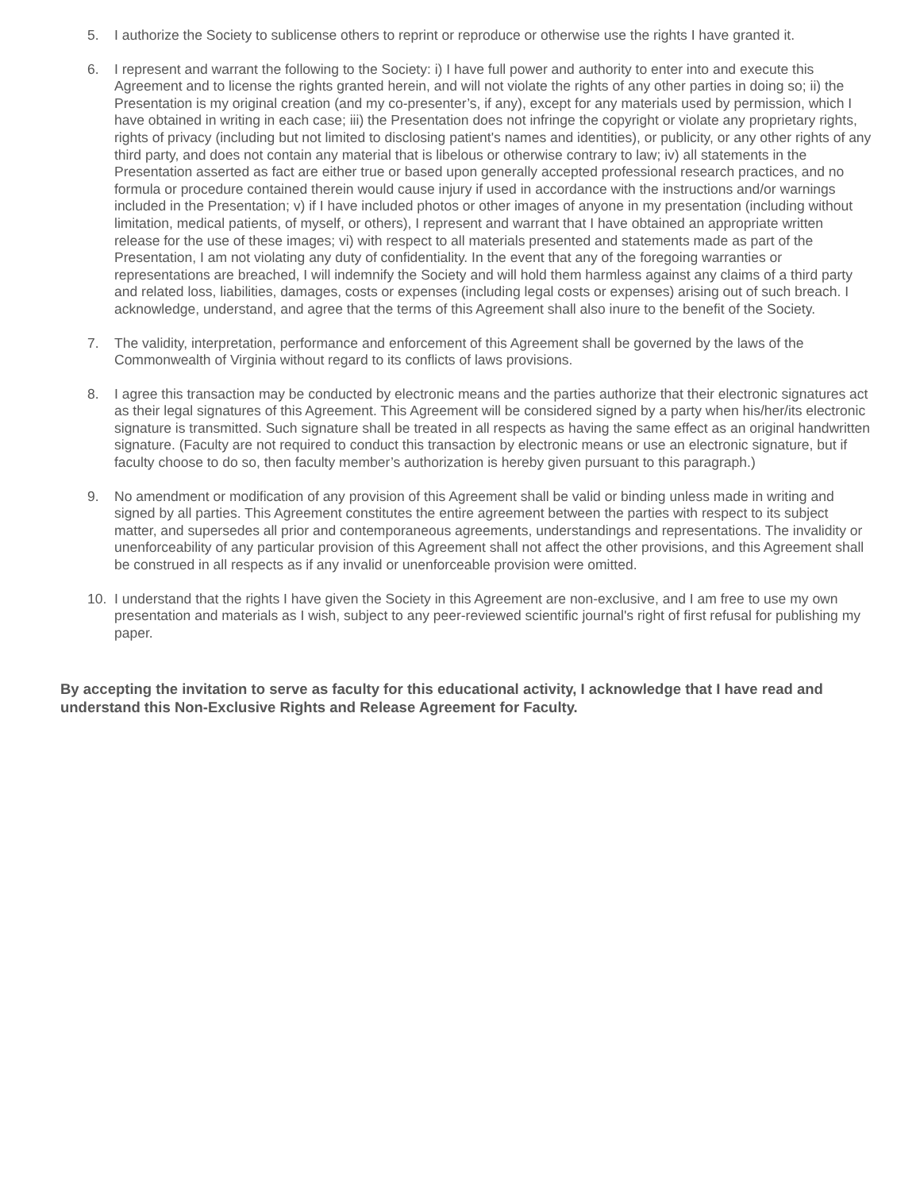5. I authorize the Society to sublicense others to reprint or reproduce or otherwise use the rights I have granted it.
6. I represent and warrant the following to the Society: i) I have full power and authority to enter into and execute this Agreement and to license the rights granted herein, and will not violate the rights of any other parties in doing so; ii) the Presentation is my original creation (and my co-presenter’s, if any), except for any materials used by permission, which I have obtained in writing in each case; iii) the Presentation does not infringe the copyright or violate any proprietary rights, rights of privacy (including but not limited to disclosing patient's names and identities), or publicity, or any other rights of any third party, and does not contain any material that is libelous or otherwise contrary to law; iv) all statements in the Presentation asserted as fact are either true or based upon generally accepted professional research practices, and no formula or procedure contained therein would cause injury if used in accordance with the instructions and/or warnings included in the Presentation; v) if I have included photos or other images of anyone in my presentation (including without limitation, medical patients, of myself, or others), I represent and warrant that I have obtained an appropriate written release for the use of these images; vi) with respect to all materials presented and statements made as part of the Presentation, I am not violating any duty of confidentiality. In the event that any of the foregoing warranties or representations are breached, I will indemnify the Society and will hold them harmless against any claims of a third party and related loss, liabilities, damages, costs or expenses (including legal costs or expenses) arising out of such breach. I acknowledge, understand, and agree that the terms of this Agreement shall also inure to the benefit of the Society.
7. The validity, interpretation, performance and enforcement of this Agreement shall be governed by the laws of the Commonwealth of Virginia without regard to its conflicts of laws provisions.
8. I agree this transaction may be conducted by electronic means and the parties authorize that their electronic signatures act as their legal signatures of this Agreement. This Agreement will be considered signed by a party when his/her/its electronic signature is transmitted. Such signature shall be treated in all respects as having the same effect as an original handwritten signature. (Faculty are not required to conduct this transaction by electronic means or use an electronic signature, but if faculty choose to do so, then faculty member’s authorization is hereby given pursuant to this paragraph.)
9. No amendment or modification of any provision of this Agreement shall be valid or binding unless made in writing and signed by all parties. This Agreement constitutes the entire agreement between the parties with respect to its subject matter, and supersedes all prior and contemporaneous agreements, understandings and representations. The invalidity or unenforceability of any particular provision of this Agreement shall not affect the other provisions, and this Agreement shall be construed in all respects as if any invalid or unenforceable provision were omitted.
10. I understand that the rights I have given the Society in this Agreement are non-exclusive, and I am free to use my own presentation and materials as I wish, subject to any peer-reviewed scientific journal's right of first refusal for publishing my paper.
By accepting the invitation to serve as faculty for this educational activity, I acknowledge that I have read and understand this Non-Exclusive Rights and Release Agreement for Faculty.